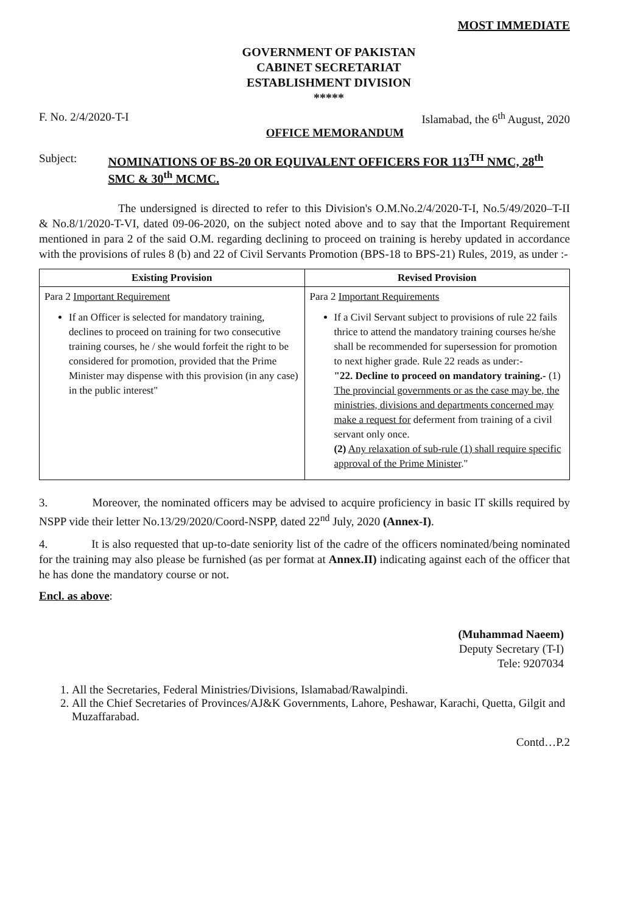MOST IMMEDIATE
GOVERNMENT OF PAKISTAN
CABINET SECRETARIAT
ESTABLISHMENT DIVISION
*****
F. No. 2/4/2020-T-I Islamabad, the 6<sup>th</sup> August, 2020
OFFICE MEMORANDUM
Subject: NOMINATIONS OF BS-20 OR EQUIVALENT OFFICERS FOR 113<sup>TH</sup> NMC, 28<sup>th</sup> SMC & 30<sup>th</sup> MCMC.
The undersigned is directed to refer to this Division's O.M.No.2/4/2020-T-I, No.5/49/2020–T-II & No.8/1/2020-T-VI, dated 09-06-2020, on the subject noted above and to say that the Important Requirement mentioned in para 2 of the said O.M. regarding declining to proceed on training is hereby updated in accordance with the provisions of rules 8 (b) and 22 of Civil Servants Promotion (BPS-18 to BPS-21) Rules, 2019, as under :-
| Existing Provision | Revised Provision |
| --- | --- |
| Para 2 Important Requirement If an Officer is selected for mandatory training, declines to proceed on training for two consecutive training courses, he / she would forfeit the right to be considered for promotion, provided that the Prime Minister may dispense with this provision (in any case) in the public interest" | Para 2 Important Requirements If a Civil Servant subject to provisions of rule 22 fails thrice to attend the mandatory training courses he/she shall be recommended for supersession for promotion to next higher grade. Rule 22 reads as under:- "22. Decline to proceed on mandatory training.- (1) The provincial governments or as the case may be, the ministries, divisions and departments concerned may make a request for deferment from training of a civil servant only once. (2) Any relaxation of sub-rule (1) shall require specific approval of the Prime Minister ." |
3. Moreover, the nominated officers may be advised to acquire proficiency in basic IT skills required by NSPP vide their letter No.13/29/2020/Coord-NSPP, dated 22<sup>nd</sup> July, 2020 (Annex-I).
4. It is also requested that up-to-date seniority list of the cadre of the officers nominated/being nominated for the training may also please be furnished (as per format at Annex.II) indicating against each of the officer that he has done the mandatory course or not.
Encl. as above:
(Muhammad Naeem)
Deputy Secretary (T-I)
Tele: 9207034
1. All the Secretaries, Federal Ministries/Divisions, Islamabad/Rawalpindi.
2. All the Chief Secretaries of Provinces/AJ&K Governments, Lahore, Peshawar, Karachi, Quetta, Gilgit and Muzaffarabad.
Contd…P.2